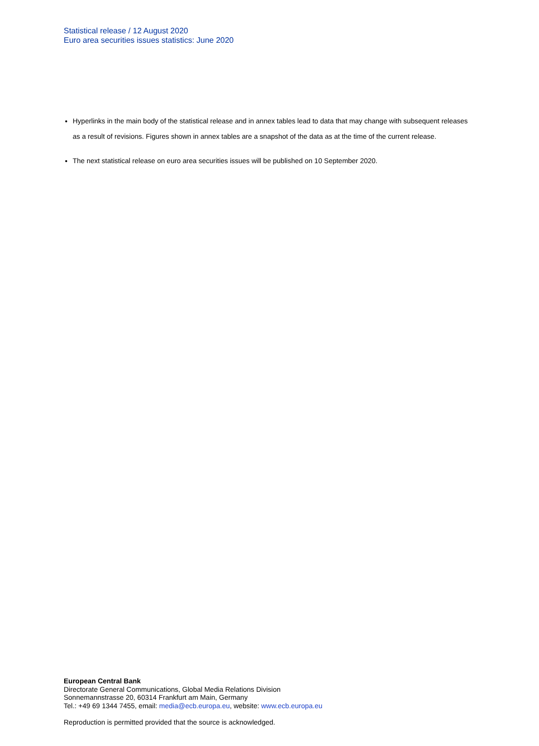Statistical release / 12 August 2020
Euro area securities issues statistics: June 2020
Hyperlinks in the main body of the statistical release and in annex tables lead to data that may change with subsequent releases as a result of revisions. Figures shown in annex tables are a snapshot of the data as at the time of the current release.
The next statistical release on euro area securities issues will be published on 10 September 2020.
European Central Bank
Directorate General Communications, Global Media Relations Division
Sonnemannstrasse 20, 60314 Frankfurt am Main, Germany
Tel.: +49 69 1344 7455, email: media@ecb.europa.eu, website: www.ecb.europa.eu
Reproduction is permitted provided that the source is acknowledged.